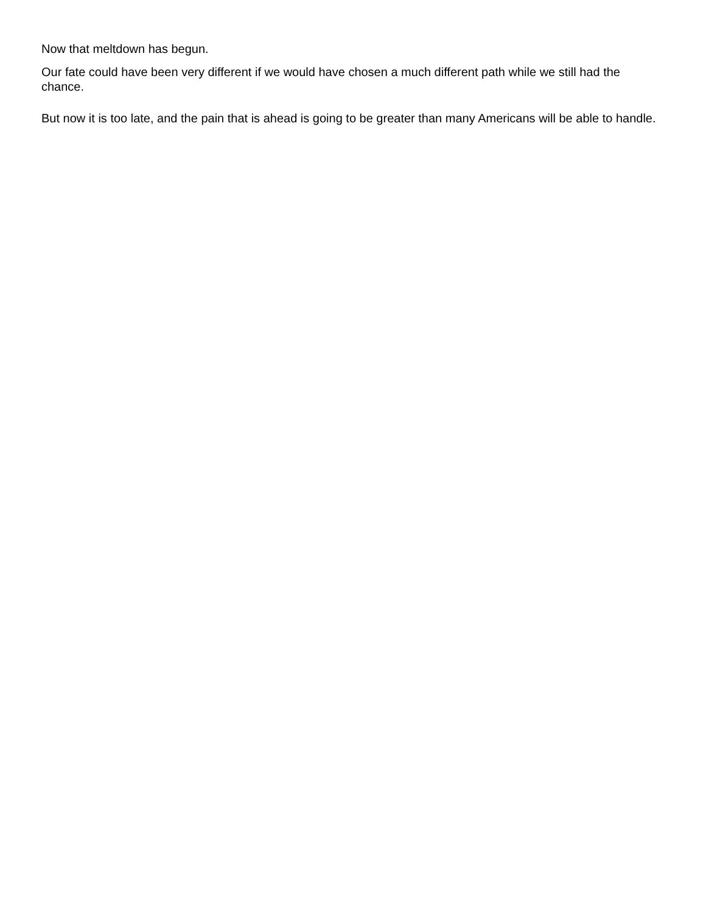Now that meltdown has begun.
Our fate could have been very different if we would have chosen a much different path while we still had the chance.
But now it is too late, and the pain that is ahead is going to be greater than many Americans will be able to handle.